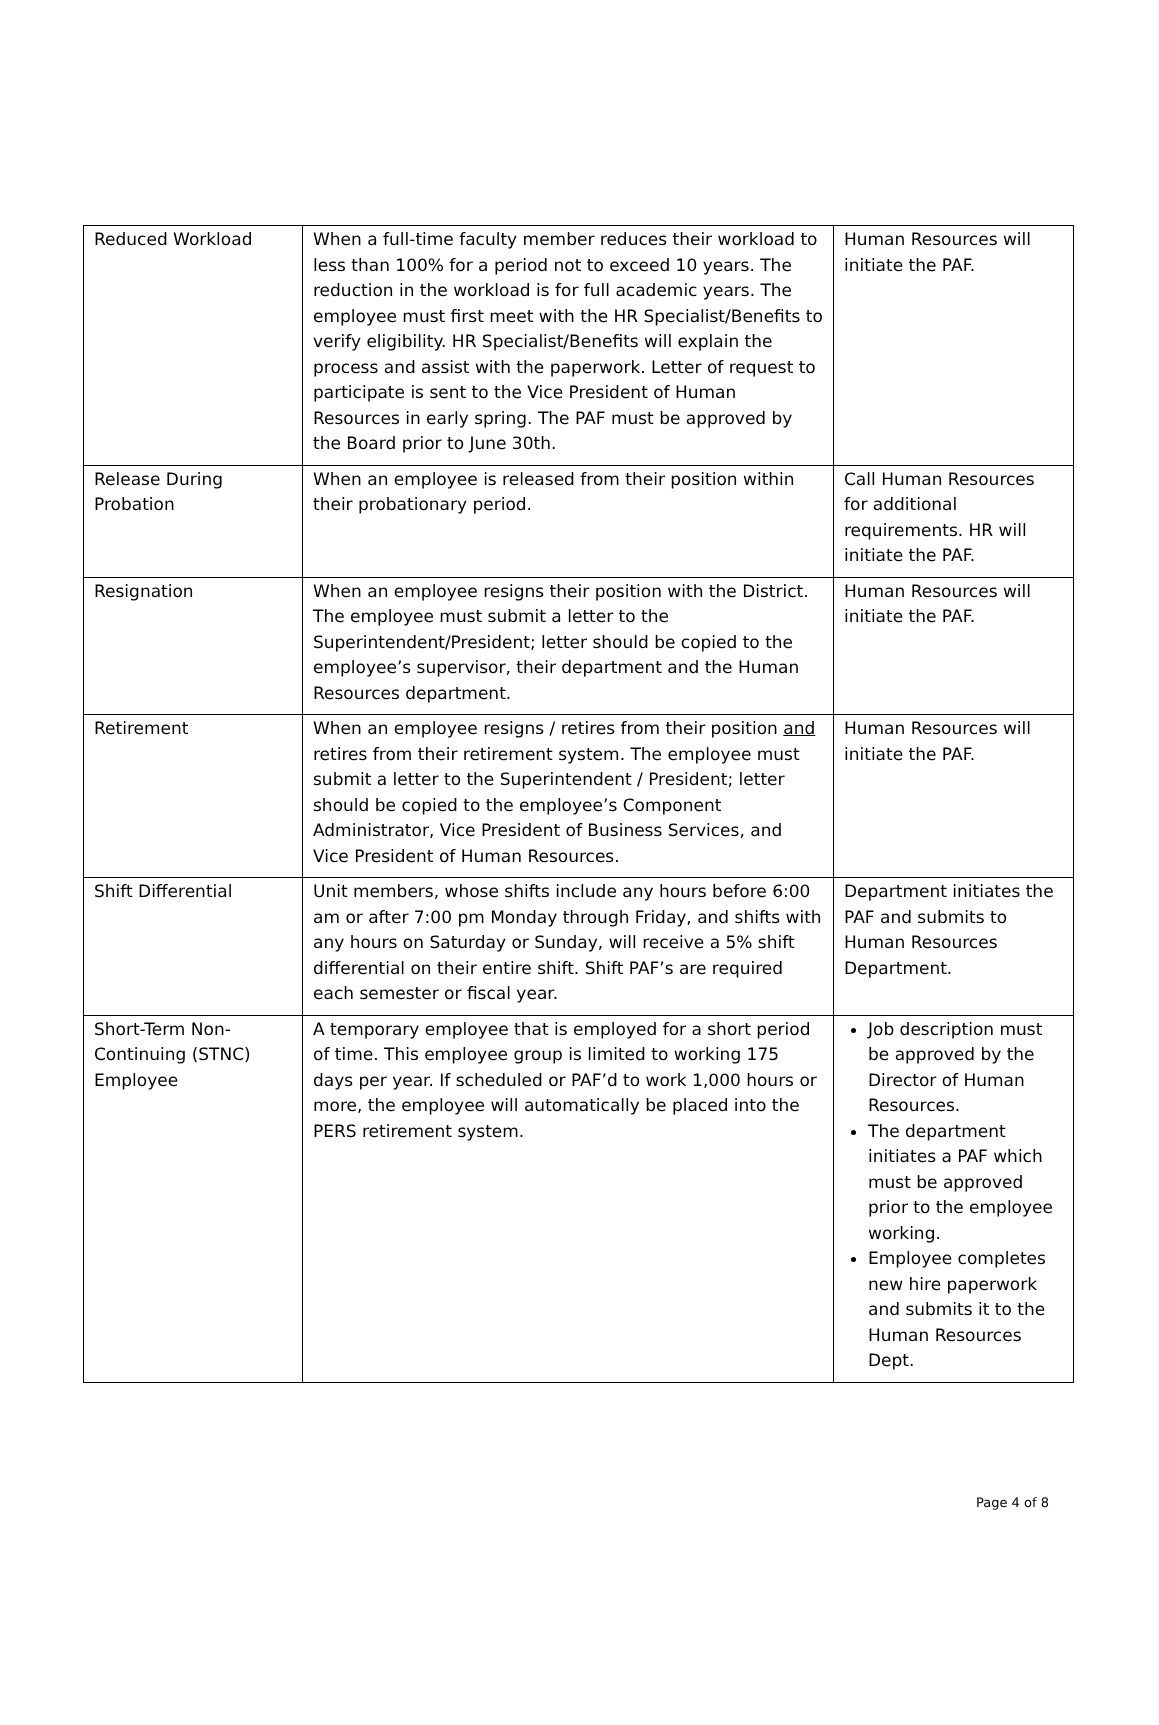| Reduced Workload | When a full-time faculty member reduces their workload to less than 100% for a period not to exceed 10 years. The reduction in the workload is for full academic years. The employee must first meet with the HR Specialist/Benefits to verify eligibility. HR Specialist/Benefits will explain the process and assist with the paperwork. Letter of request to participate is sent to the Vice President of Human Resources in early spring. The PAF must be approved by the Board prior to June 30th. | Human Resources will initiate the PAF. |
| Release During Probation | When an employee is released from their position within their probationary period. | Call Human Resources for additional requirements. HR will initiate the PAF. |
| Resignation | When an employee resigns their position with the District. The employee must submit a letter to the Superintendent/President; letter should be copied to the employee’s supervisor, their department and the Human Resources department. | Human Resources will initiate the PAF. |
| Retirement | When an employee resigns / retires from their position and retires from their retirement system. The employee must submit a letter to the Superintendent / President; letter should be copied to the employee’s Component Administrator, Vice President of Business Services, and Vice President of Human Resources. | Human Resources will initiate the PAF. |
| Shift Differential | Unit members, whose shifts include any hours before 6:00 am or after 7:00 pm Monday through Friday, and shifts with any hours on Saturday or Sunday, will receive a 5% shift differential on their entire shift. Shift PAF’s are required each semester or fiscal year. | Department initiates the PAF and submits to Human Resources Department. |
| Short-Term Non-Continuing (STNC) Employee | A temporary employee that is employed for a short period of time. This employee group is limited to working 175 days per year. If scheduled or PAF’d to work 1,000 hours or more, the employee will automatically be placed into the PERS retirement system. | Job description must be approved by the Director of Human Resources. The department initiates a PAF which must be approved prior to the employee working. Employee completes new hire paperwork and submits it to the Human Resources Dept. |
Page 4 of 8